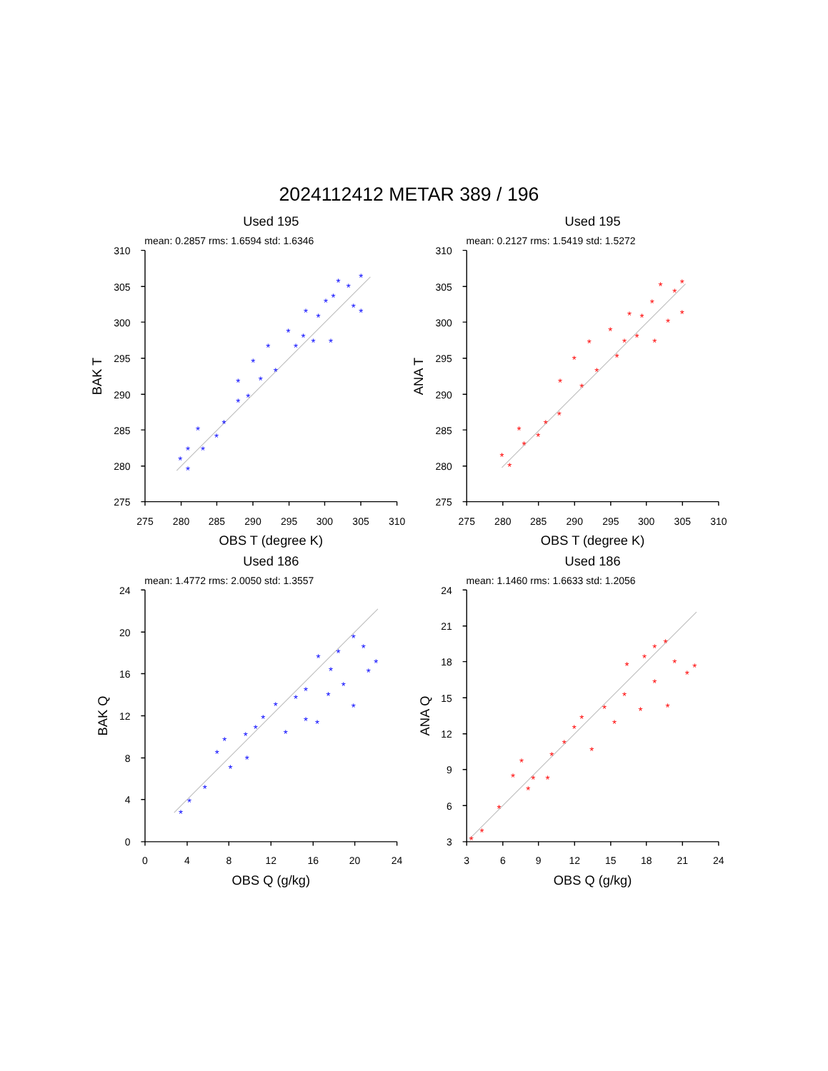2024112412 METAR 389 / 196
Used 195
mean: 0.2857 rms: 1.6594 std: 1.6346
310
305
300
295
290
285
280
275
275
280
285
290
295
300
305
310
OBS T (degree K)
BAK T
*
*
*
*
*
*
*
*
*
*
*
*
*
*
*
*
*
*
*
*
*
*
*
*
*
*
*
*
Used 195
mean: 0.2127 rms: 1.5419 std: 1.5272
310
305
300
295
290
285
280
275
275
280
285
290
295
300
305
310
OBS T (degree K)
ANA T
*
*
*
*
*
*
*
*
*
*
*
*
*
*
*
*
*
*
*
*
*
*
*
*
*
Used 186
mean: 1.4772 rms: 2.0050 std: 1.3557
24
20
16
12
8
4
0
0
4
8
12
16
20
24
OBS Q (g/kg)
BAK Q
*
*
*
*
*
*
*
*
*
*
*
*
*
*
*
*
*
*
*
*
*
*
*
*
*
*
Used 186
mean: 1.1460 rms: 1.6633 std: 1.2056
24
21
18
15
12
9
6
3
3
6
9
12
15
18
21
24
OBS Q (g/kg)
ANA Q
*
*
*
*
*
*
*
*
*
*
*
*
*
*
*
*
*
*
*
*
*
*
*
*
*
*